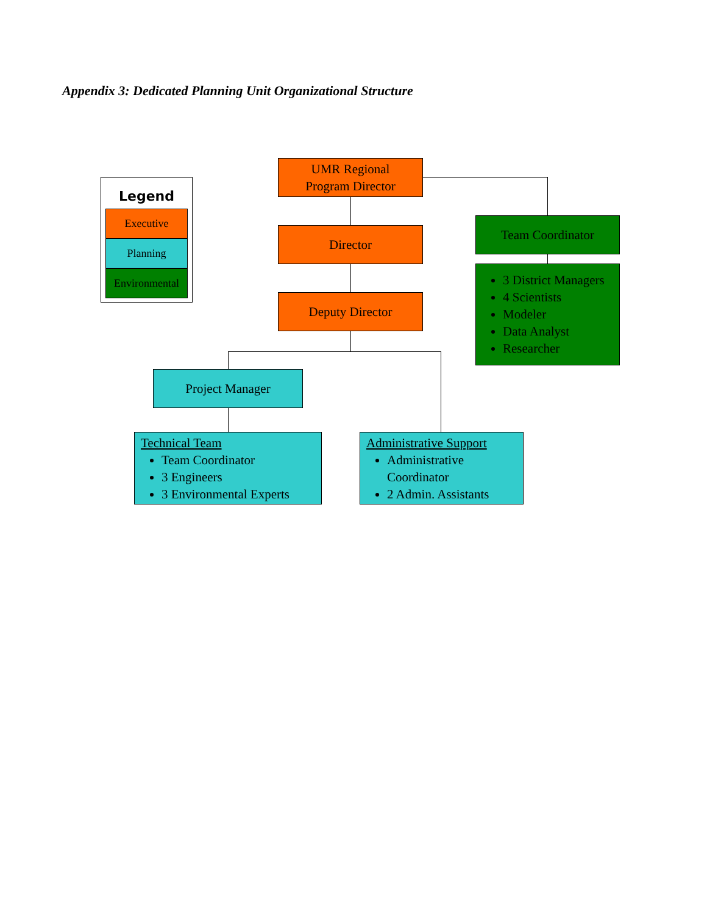Appendix 3: Dedicated Planning Unit Organizational Structure
Legend
Executive
Planning
Environmental
UMR Regional
Program Director
Director
Deputy Director
Team Coordinator
3 District Managers
4 Scientists
Modeler
Data Analyst
Researcher
Project Manager
Technical Team
Team Coordinator
3 Engineers
3 Environmental Experts
Administrative Support
Administrative Coordinator
2 Admin. Assistants